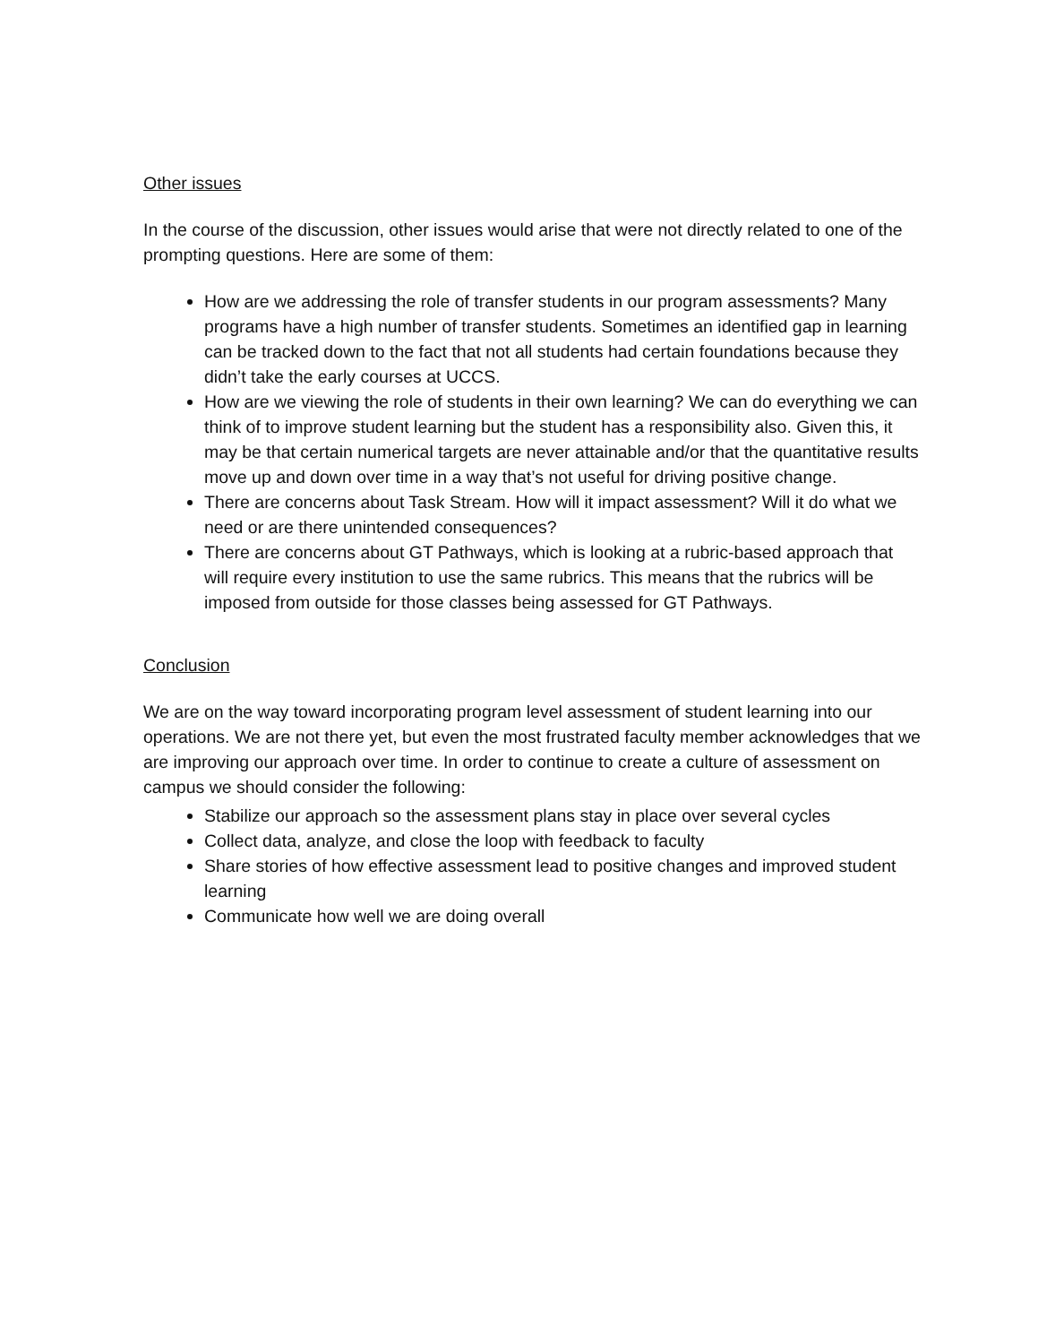Other issues
In the course of the discussion, other issues would arise that were not directly related to one of the prompting questions. Here are some of them:
How are we addressing the role of transfer students in our program assessments? Many programs have a high number of transfer students. Sometimes an identified gap in learning can be tracked down to the fact that not all students had certain foundations because they didn’t take the early courses at UCCS.
How are we viewing the role of students in their own learning? We can do everything we can think of to improve student learning but the student has a responsibility also. Given this, it may be that certain numerical targets are never attainable and/or that the quantitative results move up and down over time in a way that’s not useful for driving positive change.
There are concerns about Task Stream. How will it impact assessment? Will it do what we need or are there unintended consequences?
There are concerns about GT Pathways, which is looking at a rubric-based approach that will require every institution to use the same rubrics. This means that the rubrics will be imposed from outside for those classes being assessed for GT Pathways.
Conclusion
We are on the way toward incorporating program level assessment of student learning into our operations. We are not there yet, but even the most frustrated faculty member acknowledges that we are improving our approach over time. In order to continue to create a culture of assessment on campus we should consider the following:
Stabilize our approach so the assessment plans stay in place over several cycles
Collect data, analyze, and close the loop with feedback to faculty
Share stories of how effective assessment lead to positive changes and improved student learning
Communicate how well we are doing overall